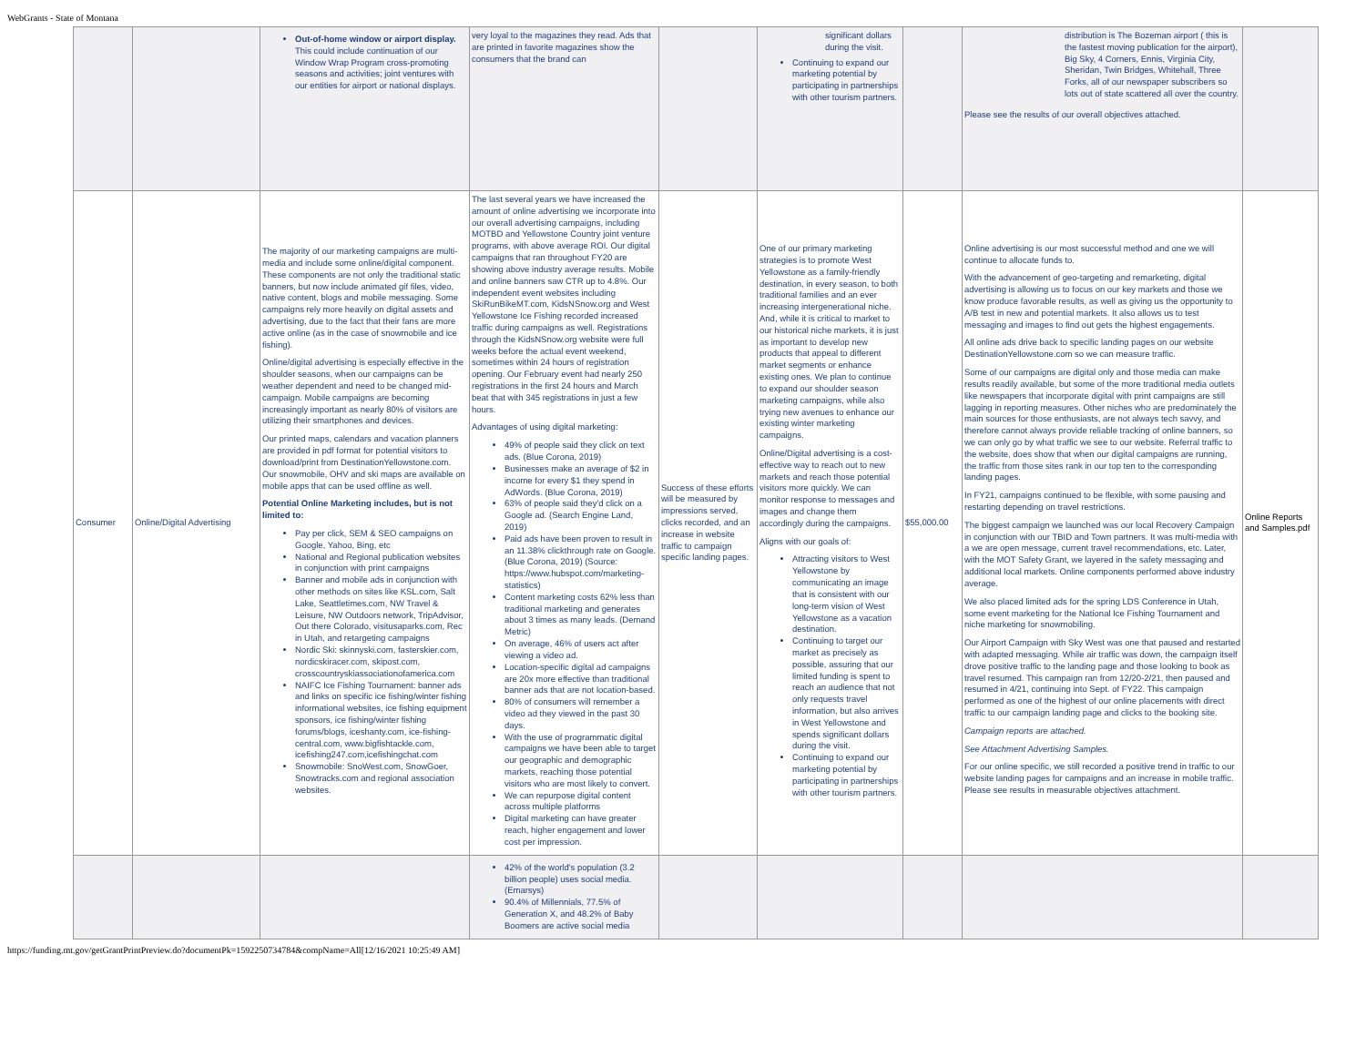WebGrants - State of Montana
| | | Out-of-home window or airport display. This could include continuation of our Window Wrap Program cross-promoting seasons and activities; joint ventures with our entities for airport or national displays. | very loyal to the magazines they read. Ads that are printed in favorite magazines show the consumers that the brand can | | significant dollars during the visit. Continuing to expand our marketing potential by participating in partnerships with other tourism partners. | | distribution is The Bozeman airport ( this is the fastest moving publication for the airport), Big Sky, 4 Corners, Ennis, Virginia City, Sheridan, Twin Bridges, Whitehall, Three Forks, all of our newspaper subscribers so lots out of state scattered all over the country. Please see the results of our overall objectives attached. | |
| Consumer | Online/Digital Advertising | The majority of our marketing campaigns are multi-media and include some online/digital component. These components are not only the traditional static banners, but now include animated gif files, video, native content, blogs and mobile messaging. Some campaigns rely more heavily on digital assets and advertising, due to the fact that their fans are more active online (as in the case of snowmobile and ice fishing). Online/digital advertising is especially effective in the shoulder seasons, when our campaigns can be weather dependent and need to be changed mid-campaign. Mobile campaigns are becoming increasingly important as nearly 80% of visitors are utilizing their smartphones and devices. Our printed maps, calendars and vacation planners are provided in pdf format for potential visitors to download/print from DestinationYellowstone.com. Our snowmobile, OHV and ski maps are available on mobile apps that can be used offline as well. Potential Online Marketing includes, but is not limited to: Pay per click, SEM & SEO campaigns on Google, Yahoo, Bing, etc National and Regional publication websites in conjunction with print campaigns Banner and mobile ads in conjunction with other methods on sites like KSL.com, Salt Lake, Seattletimes.com, NW Travel & Leisure, NW Outdoors network, TripAdvisor, Out there Colorado, visitusaparks.com, Rec in Utah, and retargeting campaigns Nordic Ski: skinnyski.com, fasterskier.com, nordicskiracer.com, skipost.com, crosscountryskiassociationofamerica.com NAIFC Ice Fishing Tournament: banner ads and links on specific ice fishing/winter fishing informational websites, ice fishing equipment sponsors, ice fishing/winter fishing forums/blogs, iceshanty.com, ice-fishing-central.com, www.bigfishtackle.com, icefishing247.com,icefishingchat.com Snowmobile: SnoWest.com, SnowGoer, Snowtracks.com and regional association websites. | The last several years we have increased the amount of online advertising we incorporate into our overall advertising campaigns, including MOTBD and Yellowstone Country joint venture programs, with above average ROI. Our digital campaigns that ran throughout FY20 are showing above industry average results. Mobile and online banners saw CTR up to 4.8%. Our independent event websites including SkiRunBikeMT.com, KidsNSnow.org and West Yellowstone Ice Fishing recorded increased traffic during campaigns as well. Registrations through the KidsNSnow.org website were full weeks before the actual event weekend, sometimes within 24 hours of registration opening. Our February event had nearly 250 registrations in the first 24 hours and March beat that with 345 registrations in just a few hours. Advantages of using digital marketing: 49% of people said they click on text ads. (Blue Corona, 2019) Businesses make an average of $2 in income for every $1 they spend in AdWords. (Blue Corona, 2019) 63% of people said they'd click on a Google ad. (Search Engine Land, 2019) Paid ads have been proven to result in an 11.38% clickthrough rate on Google. (Blue Corona, 2019) (Source: https://www.hubspot.com/marketing-statistics) Content marketing costs 62% less than traditional marketing and generates about 3 times as many leads. (Demand Metric) On average, 46% of users act after viewing a video ad. Location-specific digital ad campaigns are 20x more effective than traditional banner ads that are not location-based. 80% of consumers will remember a video ad they viewed in the past 30 days. With the use of programmatic digital campaigns we have been able to target our geographic and demographic markets, reaching those potential visitors who are most likely to convert. We can repurpose digital content across multiple platforms Digital marketing can have greater reach, higher engagement and lower cost per impression. | Success of these efforts will be measured by impressions served, clicks recorded, and an increase in website traffic to campaign specific landing pages. | One of our primary marketing strategies is to promote West Yellowstone as a family-friendly destination, in every season, to both traditional families and an ever increasing intergenerational niche. And, while it is critical to market to our historical niche markets, it is just as important to develop new products that appeal to different market segments or enhance existing ones. We plan to continue to expand our shoulder season marketing campaigns, while also trying new avenues to enhance our existing winter marketing campaigns. Online/Digital advertising is a cost-effective way to reach out to new markets and reach those potential visitors more quickly. We can monitor response to messages and images and change them accordingly during the campaigns. Aligns with our goals of: Attracting visitors to West Yellowstone by communicating an image that is consistent with our long-term vision of West Yellowstone as a vacation destination. Continuing to target our market as precisely as possible, assuring that our limited funding is spent to reach an audience that not only requests travel information, but also arrives in West Yellowstone and spends significant dollars during the visit. Continuing to expand our marketing potential by participating in partnerships with other tourism partners. | $55,000.00 | Online advertising is our most successful method and one we will continue to allocate funds to. With the advancement of geo-targeting and remarketing, digital advertising is allowing us to focus on our key markets and those we know produce favorable results, as well as giving us the opportunity to A/B test in new and potential markets. It also allows us to test messaging and images to find out gets the highest engagements. All online ads drive back to specific landing pages on our website DestinationYellowstone.com so we can measure traffic. Some of our campaigns are digital only and those media can make results readily available, but some of the more traditional media outlets like newspapers that incorporate digital with print campaigns are still lagging in reporting measures. Other niches who are predominately the main sources for those enthusiasts, are not always tech savvy, and therefore cannot always provide reliable tracking of online banners, so we can only go by what traffic we see to our website. Referral traffic to the website, does show that when our digital campaigns are running, the traffic from those sites rank in our top ten to the corresponding landing pages. In FY21, campaigns continued to be flexible, with some pausing and restarting depending on travel restrictions. The biggest campaign we launched was our local Recovery Campaign in conjunction with our TBID and Town partners. It was multi-media with a we are open message, current travel recommendations, etc. Later, with the MOT Safety Grant, we layered in the safety messaging and additional local markets. Online components performed above industry average. We also placed limited ads for the spring LDS Conference in Utah, some event marketing for the National Ice Fishing Tournament and niche marketing for snowmobiling. Our Airport Campaign with Sky West was one that paused and restarted with adapted messaging. While air traffic was down, the campaign itself drove positive traffic to the landing page and those looking to book as travel resumed. This campaign ran from 12/20-2/21, then paused and resumed in 4/21, continuing into Sept. of FY22. This campaign performed as one of the highest of our online placements with direct traffic to our campaign landing page and clicks to the booking site. Campaign reports are attached. See Attachment Advertising Samples. For our online specific, we still recorded a positive trend in traffic to our website landing pages for campaigns and an increase in mobile traffic. Please see results in measurable objectives attachment. | Online Reports and Samples.pdf |
| | | | 42% of the world's population (3.2 billion people) uses social media. (Emarsys) 90.4% of Millennials, 77.5% of Generation X, and 48.2% of Baby Boomers are active social media | | | | | |
https://funding.mt.gov/getGrantPrintPreview.do?documentPk=1592250734784&compName=All[12/16/2021 10:25:49 AM]